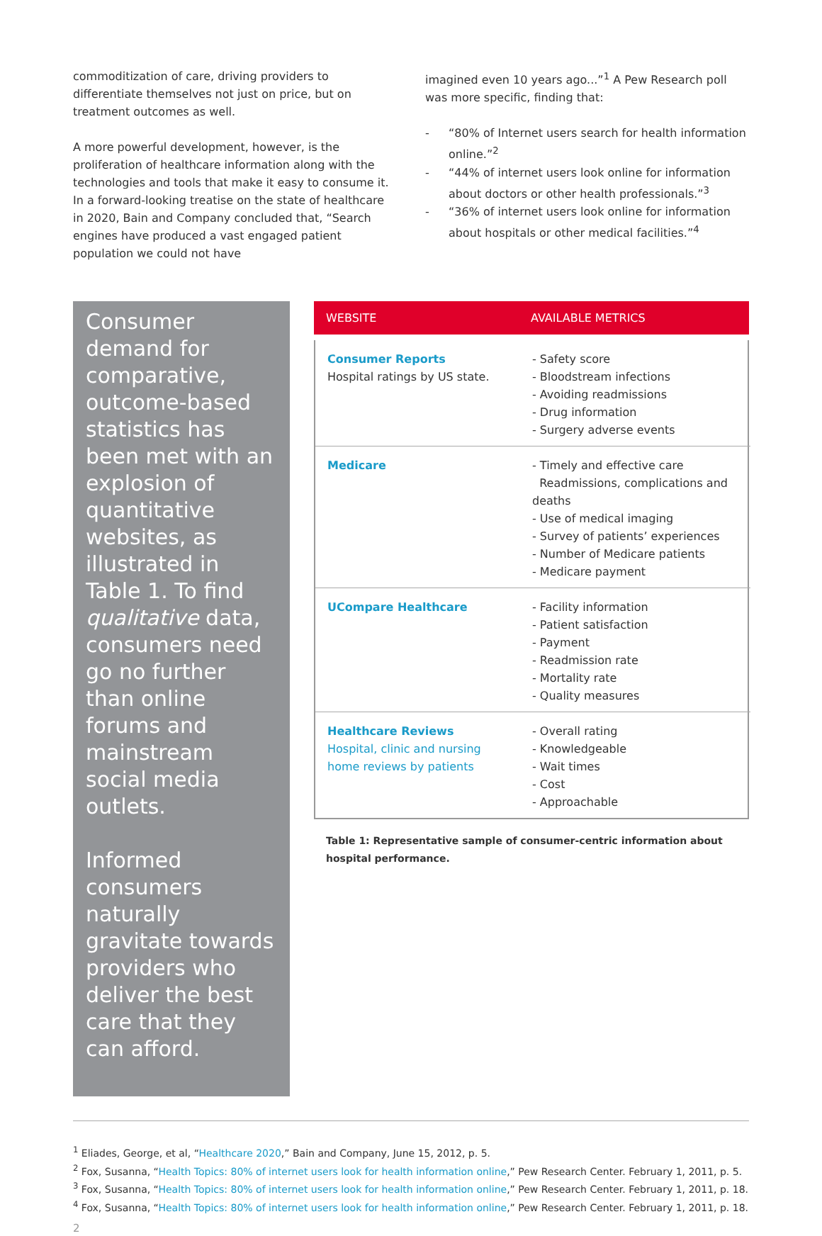commoditization of care, driving providers to differentiate themselves not just on price, but on treatment outcomes as well.
A more powerful development, however, is the proliferation of healthcare information along with the technologies and tools that make it easy to consume it. In a forward-looking treatise on the state of healthcare in 2020, Bain and Company concluded that, “Search engines have produced a vast engaged patient population we could not have
imagined even 10 years ago...”<sup>1</sup> A Pew Research poll was more specific, finding that:
- “80% of Internet users search for health information online.”<sup>2</sup>
- “44% of internet users look online for information about doctors or other health professionals.”<sup>3</sup>
- “36% of internet users look online for information about hospitals or other medical facilities.”<sup>4</sup>
Consumer demand for comparative, outcome-based statistics has been met with an explosion of quantitative websites, as illustrated in Table 1. To find qualitative data, consumers need go no further than online forums and mainstream social media outlets.
Informed consumers naturally gravitate towards providers who deliver the best care that they can afford.
| WEBSITE | AVAILABLE METRICS |
| --- | --- |
| Consumer Reports Hospital ratings by US state. | - Safety score - Bloodstream infections - Avoiding readmissions - Drug information - Surgery adverse events |
| Medicare | - Timely and effective care Readmissions, complications and deaths - Use of medical imaging - Survey of patients’ experiences - Number of Medicare patients - Medicare payment |
| UCompare Healthcare | - Facility information - Patient satisfaction - Payment - Readmission rate - Mortality rate - Quality measures |
| Healthcare Reviews Hospital, clinic and nursing home reviews by patients | - Overall rating - Knowledgeable - Wait times - Cost - Approachable |
Table 1: Representative sample of consumer-centric information about hospital performance.
<sup>1</sup> Eliades, George, et al, “Healthcare 2020,” Bain and Company, June 15, 2012, p. 5.
<sup>2</sup> Fox, Susanna, “Health Topics: 80% of internet users look for health information online,” Pew Research Center. February 1, 2011, p. 5.
<sup>3</sup> Fox, Susanna, “Health Topics: 80% of internet users look for health information online,” Pew Research Center. February 1, 2011, p. 18.
<sup>4</sup> Fox, Susanna, “Health Topics: 80% of internet users look for health information online,” Pew Research Center. February 1, 2011, p. 18.
2